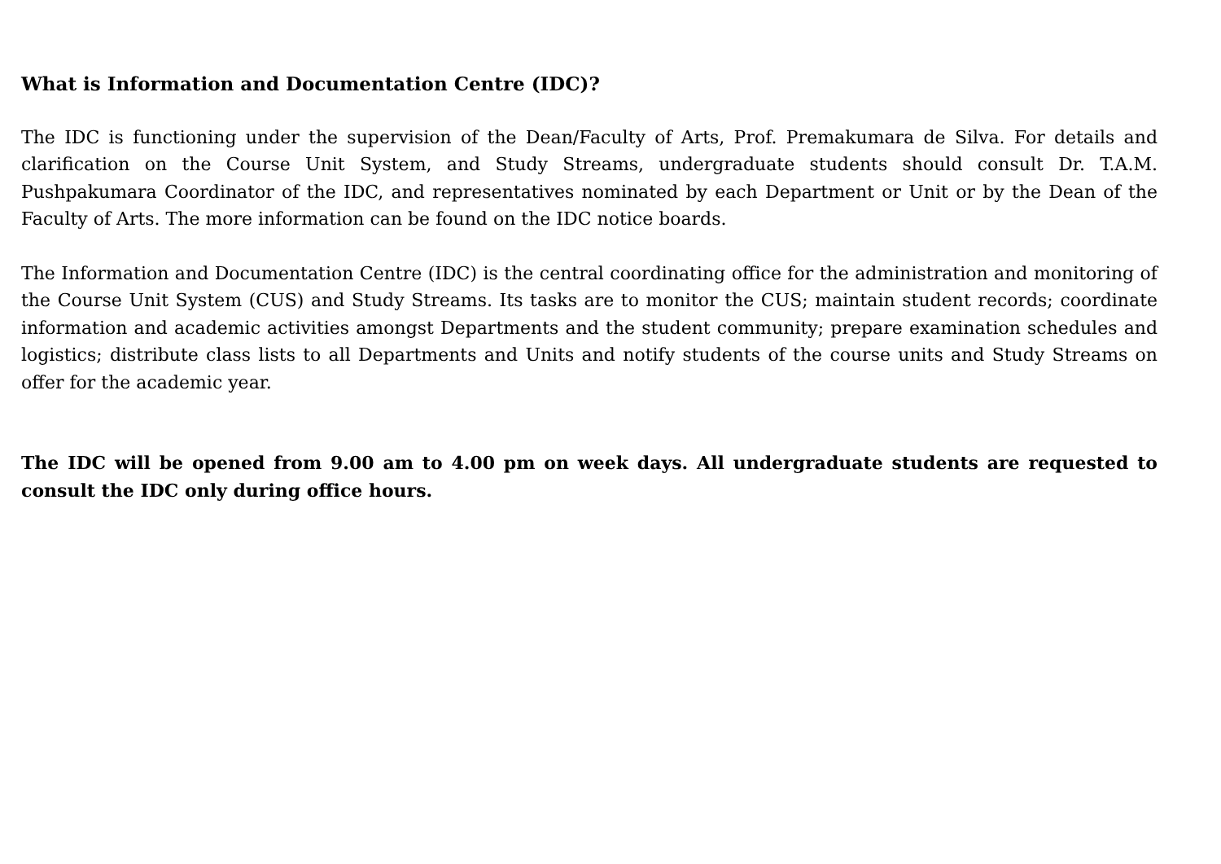What is Information and Documentation Centre (IDC)?
The IDC is functioning under the supervision of the Dean/Faculty of Arts, Prof. Premakumara de Silva. For details and clarification on the Course Unit System, and Study Streams, undergraduate students should consult Dr. T.A.M. Pushpakumara Coordinator of the IDC, and representatives nominated by each Department or Unit or by the Dean of the Faculty of Arts. The more information can be found on the IDC notice boards.
The Information and Documentation Centre (IDC) is the central coordinating office for the administration and monitoring of the Course Unit System (CUS) and Study Streams. Its tasks are to monitor the CUS; maintain student records; coordinate information and academic activities amongst Departments and the student community; prepare examination schedules and logistics; distribute class lists to all Departments and Units and notify students of the course units and Study Streams on offer for the academic year.
The IDC will be opened from 9.00 am to 4.00 pm on week days. All undergraduate students are requested to consult the IDC only during office hours.